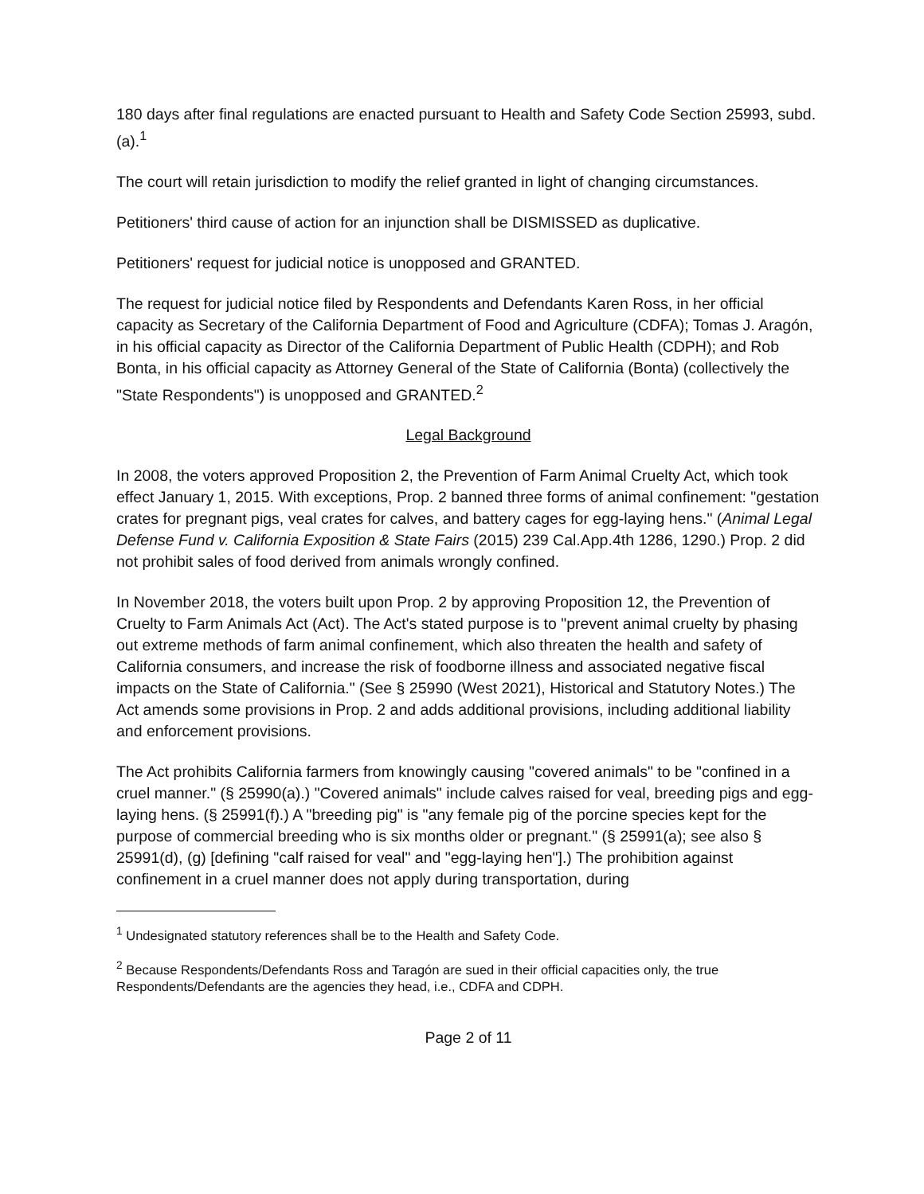180 days after final regulations are enacted pursuant to Health and Safety Code Section 25993, subd. (a).<sup>1</sup>
The court will retain jurisdiction to modify the relief granted in light of changing circumstances.
Petitioners' third cause of action for an injunction shall be DISMISSED as duplicative.
Petitioners' request for judicial notice is unopposed and GRANTED.
The request for judicial notice filed by Respondents and Defendants Karen Ross, in her official capacity as Secretary of the California Department of Food and Agriculture (CDFA); Tomas J. Aragón, in his official capacity as Director of the California Department of Public Health (CDPH); and Rob Bonta, in his official capacity as Attorney General of the State of California (Bonta) (collectively the "State Respondents") is unopposed and GRANTED.<sup>2</sup>
Legal Background
In 2008, the voters approved Proposition 2, the Prevention of Farm Animal Cruelty Act, which took effect January 1, 2015. With exceptions, Prop. 2 banned three forms of animal confinement: "gestation crates for pregnant pigs, veal crates for calves, and battery cages for egg-laying hens." (Animal Legal Defense Fund v. California Exposition & State Fairs (2015) 239 Cal.App.4th 1286, 1290.) Prop. 2 did not prohibit sales of food derived from animals wrongly confined.
In November 2018, the voters built upon Prop. 2 by approving Proposition 12, the Prevention of Cruelty to Farm Animals Act (Act). The Act's stated purpose is to "prevent animal cruelty by phasing out extreme methods of farm animal confinement, which also threaten the health and safety of California consumers, and increase the risk of foodborne illness and associated negative fiscal impacts on the State of California." (See § 25990 (West 2021), Historical and Statutory Notes.) The Act amends some provisions in Prop. 2 and adds additional provisions, including additional liability and enforcement provisions.
The Act prohibits California farmers from knowingly causing "covered animals" to be "confined in a cruel manner." (§ 25990(a).) "Covered animals" include calves raised for veal, breeding pigs and egg-laying hens. (§ 25991(f).) A "breeding pig" is "any female pig of the porcine species kept for the purpose of commercial breeding who is six months older or pregnant." (§ 25991(a); see also § 25991(d), (g) [defining "calf raised for veal" and "egg-laying hen"].) The prohibition against confinement in a cruel manner does not apply during transportation, during
<sup>1</sup> Undesignated statutory references shall be to the Health and Safety Code.
<sup>2</sup> Because Respondents/Defendants Ross and Taragón are sued in their official capacities only, the true Respondents/Defendants are the agencies they head, i.e., CDFA and CDPH.
Page 2 of 11